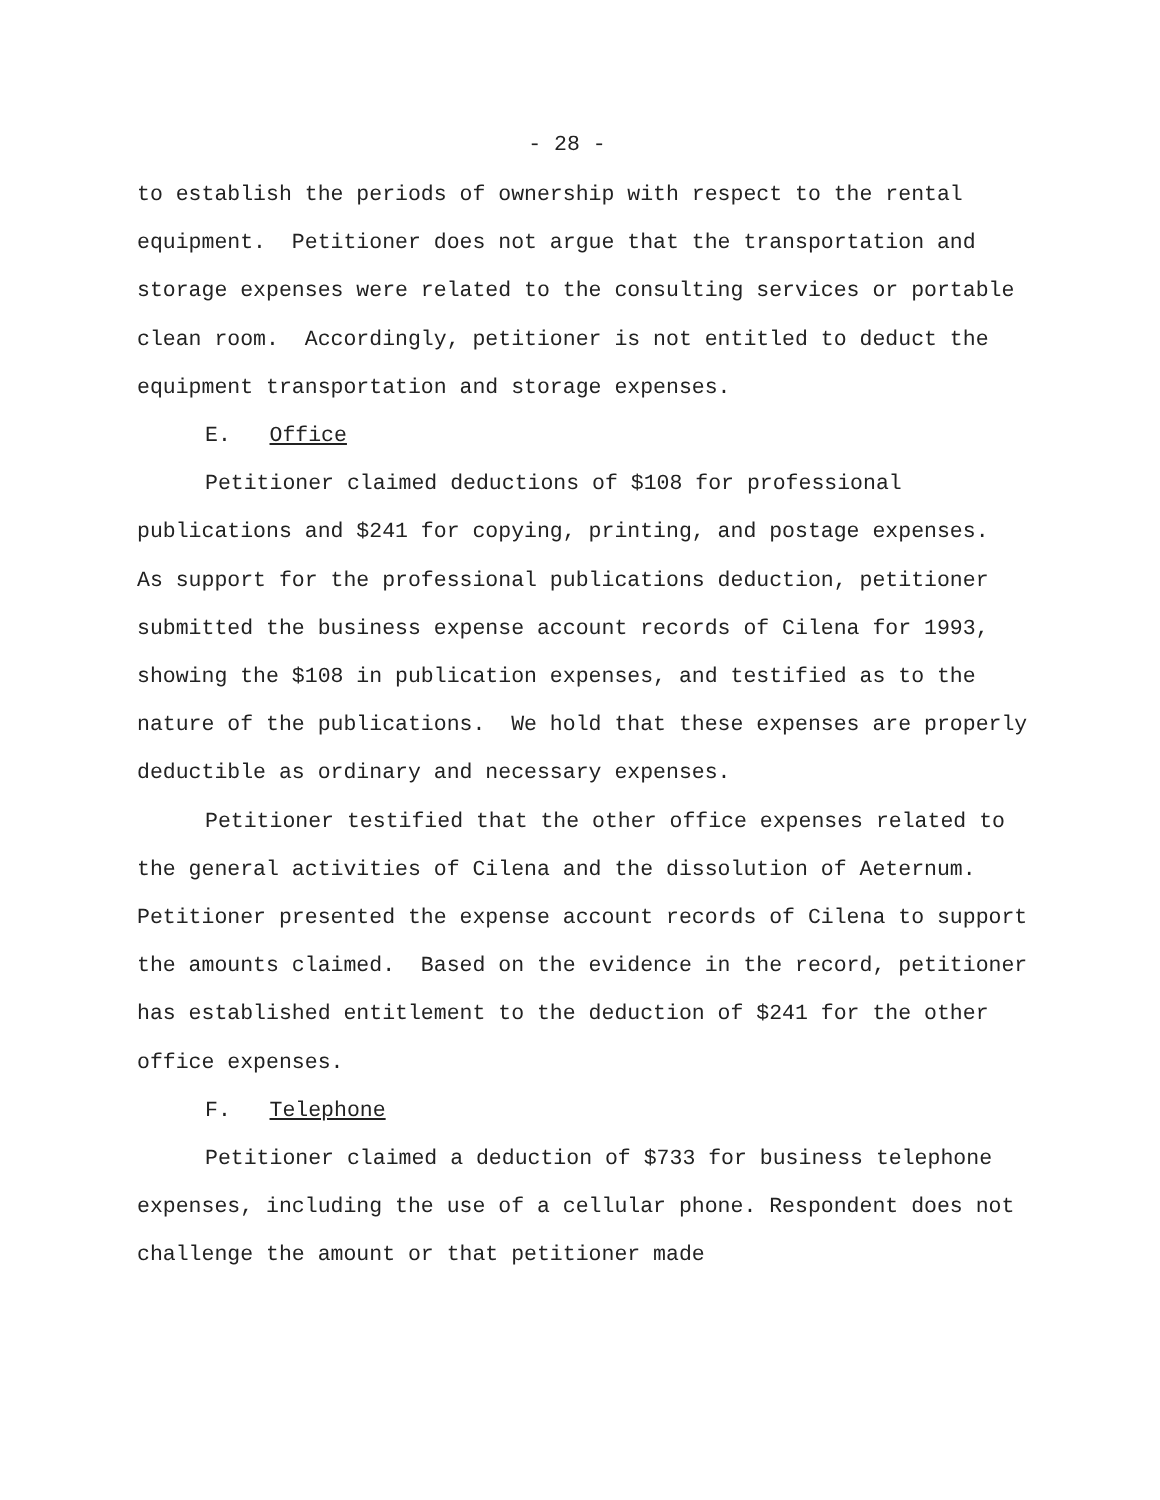- 28 -
to establish the periods of ownership with respect to the rental equipment. Petitioner does not argue that the transportation and storage expenses were related to the consulting services or portable clean room. Accordingly, petitioner is not entitled to deduct the equipment transportation and storage expenses.
E. Office
Petitioner claimed deductions of $108 for professional publications and $241 for copying, printing, and postage expenses. As support for the professional publications deduction, petitioner submitted the business expense account records of Cilena for 1993, showing the $108 in publication expenses, and testified as to the nature of the publications. We hold that these expenses are properly deductible as ordinary and necessary expenses.
Petitioner testified that the other office expenses related to the general activities of Cilena and the dissolution of Aeternum. Petitioner presented the expense account records of Cilena to support the amounts claimed. Based on the evidence in the record, petitioner has established entitlement to the deduction of $241 for the other office expenses.
F. Telephone
Petitioner claimed a deduction of $733 for business telephone expenses, including the use of a cellular phone. Respondent does not challenge the amount or that petitioner made